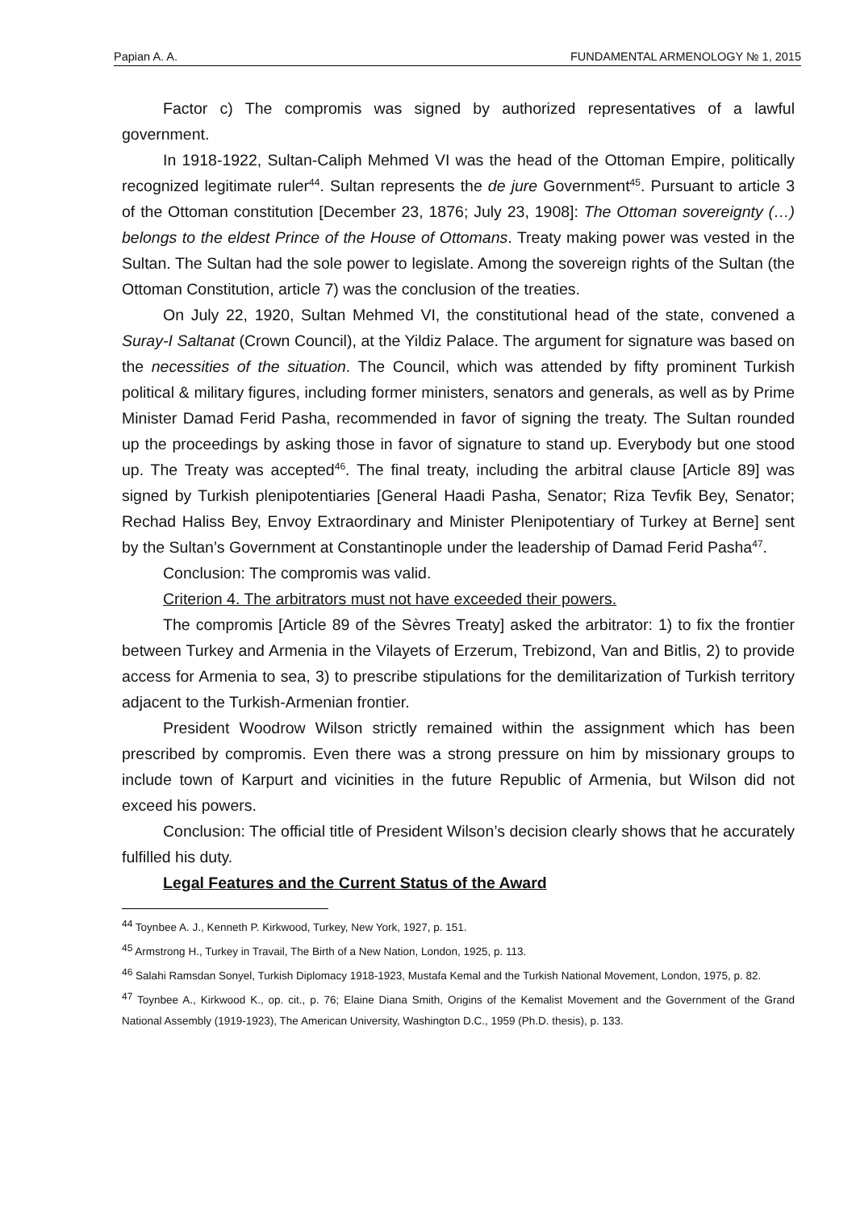Papian A. A. FUNDAMENTAL ARMENOLOGY № 1, 2015
Factor c) The compromis was signed by authorized representatives of a lawful government.
In 1918-1922, Sultan-Caliph Mehmed VI was the head of the Ottoman Empire, politically recognized legitimate ruler<sup>44</sup>. Sultan represents the de jure Government<sup>45</sup>. Pursuant to article 3 of the Ottoman constitution [December 23, 1876; July 23, 1908]: The Ottoman sovereignty (…) belongs to the eldest Prince of the House of Ottomans. Treaty making power was vested in the Sultan. The Sultan had the sole power to legislate. Among the sovereign rights of the Sultan (the Ottoman Constitution, article 7) was the conclusion of the treaties.
On July 22, 1920, Sultan Mehmed VI, the constitutional head of the state, convened a Suray-I Saltanat (Crown Council), at the Yildiz Palace. The argument for signature was based on the necessities of the situation. The Council, which was attended by fifty prominent Turkish political & military figures, including former ministers, senators and generals, as well as by Prime Minister Damad Ferid Pasha, recommended in favor of signing the treaty. The Sultan rounded up the proceedings by asking those in favor of signature to stand up. Everybody but one stood up. The Treaty was accepted<sup>46</sup>. The final treaty, including the arbitral clause [Article 89] was signed by Turkish plenipotentiaries [General Haadi Pasha, Senator; Riza Tevfik Bey, Senator; Rechad Haliss Bey, Envoy Extraordinary and Minister Plenipotentiary of Turkey at Berne] sent by the Sultan’s Government at Constantinople under the leadership of Damad Ferid Pasha<sup>47</sup>.
Conclusion: The compromis was valid.
Criterion 4. The arbitrators must not have exceeded their powers.
The compromis [Article 89 of the Sèvres Treaty] asked the arbitrator: 1) to fix the frontier between Turkey and Armenia in the Vilayets of Erzerum, Trebizond, Van and Bitlis, 2) to provide access for Armenia to sea, 3) to prescribe stipulations for the demilitarization of Turkish territory adjacent to the Turkish-Armenian frontier.
President Woodrow Wilson strictly remained within the assignment which has been prescribed by compromis. Even there was a strong pressure on him by missionary groups to include town of Karpurt and vicinities in the future Republic of Armenia, but Wilson did not exceed his powers.
Conclusion: The official title of President Wilson’s decision clearly shows that he accurately fulfilled his duty.
Legal Features and the Current Status of the Award
<sup>44</sup> Toynbee A. J., Kenneth P. Kirkwood, Turkey, New York, 1927, p. 151.
<sup>45</sup> Armstrong H., Turkey in Travail, The Birth of a New Nation, London, 1925, p. 113.
<sup>46</sup> Salahi Ramsdan Sonyel, Turkish Diplomacy 1918-1923, Mustafa Kemal and the Turkish National Movement, London, 1975, p. 82.
<sup>47</sup> Toynbee A., Kirkwood K., op. cit., p. 76; Elaine Diana Smith, Origins of the Kemalist Movement and the Government of the Grand National Assembly (1919-1923), The American University, Washington D.C., 1959 (Ph.D. thesis), p. 133.